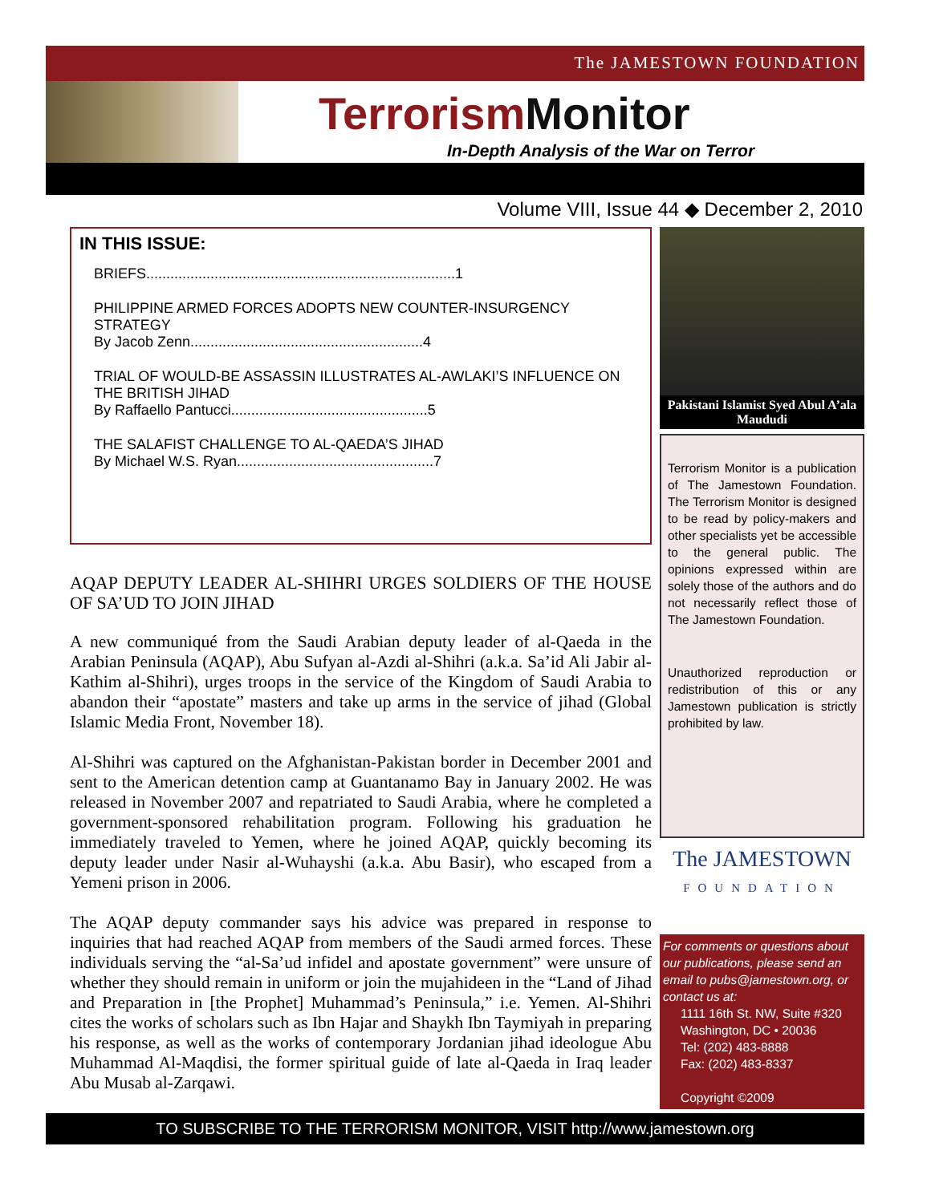The JAMESTOWN FOUNDATION
Terrorism Monitor
In-Depth Analysis of the War on Terror
Volume VIII, Issue 44 ◆ December 2, 2010
IN THIS ISSUE:
BRIEFS.............................................................................1
PHILIPPINE ARMED FORCES ADOPTS NEW COUNTER-INSURGENCY STRATEGY
By Jacob Zenn..........................................................4
TRIAL OF WOULD-BE ASSASSIN ILLUSTRATES AL-AWLAKI’S INFLUENCE ON THE BRITISH JIHAD
By Raffaello Pantucci.................................................5
THE SALAFIST CHALLENGE TO AL-QAEDA’S JIHAD
By Michael W.S. Ryan.................................................7
AQAP DEPUTY LEADER AL-SHIHRI URGES SOLDIERS OF THE HOUSE OF SA’UD TO JOIN JIHAD
A new communiqué from the Saudi Arabian deputy leader of al-Qaeda in the Arabian Peninsula (AQAP), Abu Sufyan al-Azdi al-Shihri (a.k.a. Sa’id Ali Jabir al-Kathim al-Shihri), urges troops in the service of the Kingdom of Saudi Arabia to abandon their “apostate” masters and take up arms in the service of jihad (Global Islamic Media Front, November 18).
Al-Shihri was captured on the Afghanistan-Pakistan border in December 2001 and sent to the American detention camp at Guantanamo Bay in January 2002. He was released in November 2007 and repatriated to Saudi Arabia, where he completed a government-sponsored rehabilitation program. Following his graduation he immediately traveled to Yemen, where he joined AQAP, quickly becoming its deputy leader under Nasir al-Wuhayshi (a.k.a. Abu Basir), who escaped from a Yemeni prison in 2006.
The AQAP deputy commander says his advice was prepared in response to inquiries that had reached AQAP from members of the Saudi armed forces. These individuals serving the “al-Sa’ud infidel and apostate government” were unsure of whether they should remain in uniform or join the mujahideen in the “Land of Jihad and Preparation in [the Prophet] Muhammad’s Peninsula,” i.e. Yemen. Al-Shihri cites the works of scholars such as Ibn Hajar and Shaykh Ibn Taymiyah in preparing his response, as well as the works of contemporary Jordanian jihad ideologue Abu Muhammad Al-Maqdisi, the former spiritual guide of late al-Qaeda in Iraq leader Abu Musab al-Zarqawi.
Pakistani Islamist Syed Abul A’ala Maududi
Terrorism Monitor is a publication of The Jamestown Foundation. The Terrorism Monitor is designed to be read by policy-makers and other specialists yet be accessible to the general public. The opinions expressed within are solely those of the authors and do not necessarily reflect those of The Jamestown Foundation.
Unauthorized reproduction or redistribution of this or any Jamestown publication is strictly prohibited by law.
The JAMESTOWN
FOUNDATION
For comments or questions about our publications, please send an email to pubs@jamestown.org, or contact us at:
1111 16th St. NW, Suite #320
Washington, DC • 20036
Tel: (202) 483-8888
Fax: (202) 483-8337
Copyright ©2009
TO SUBSCRIBE TO THE TERRORISM MONITOR, VISIT http://www.jamestown.org